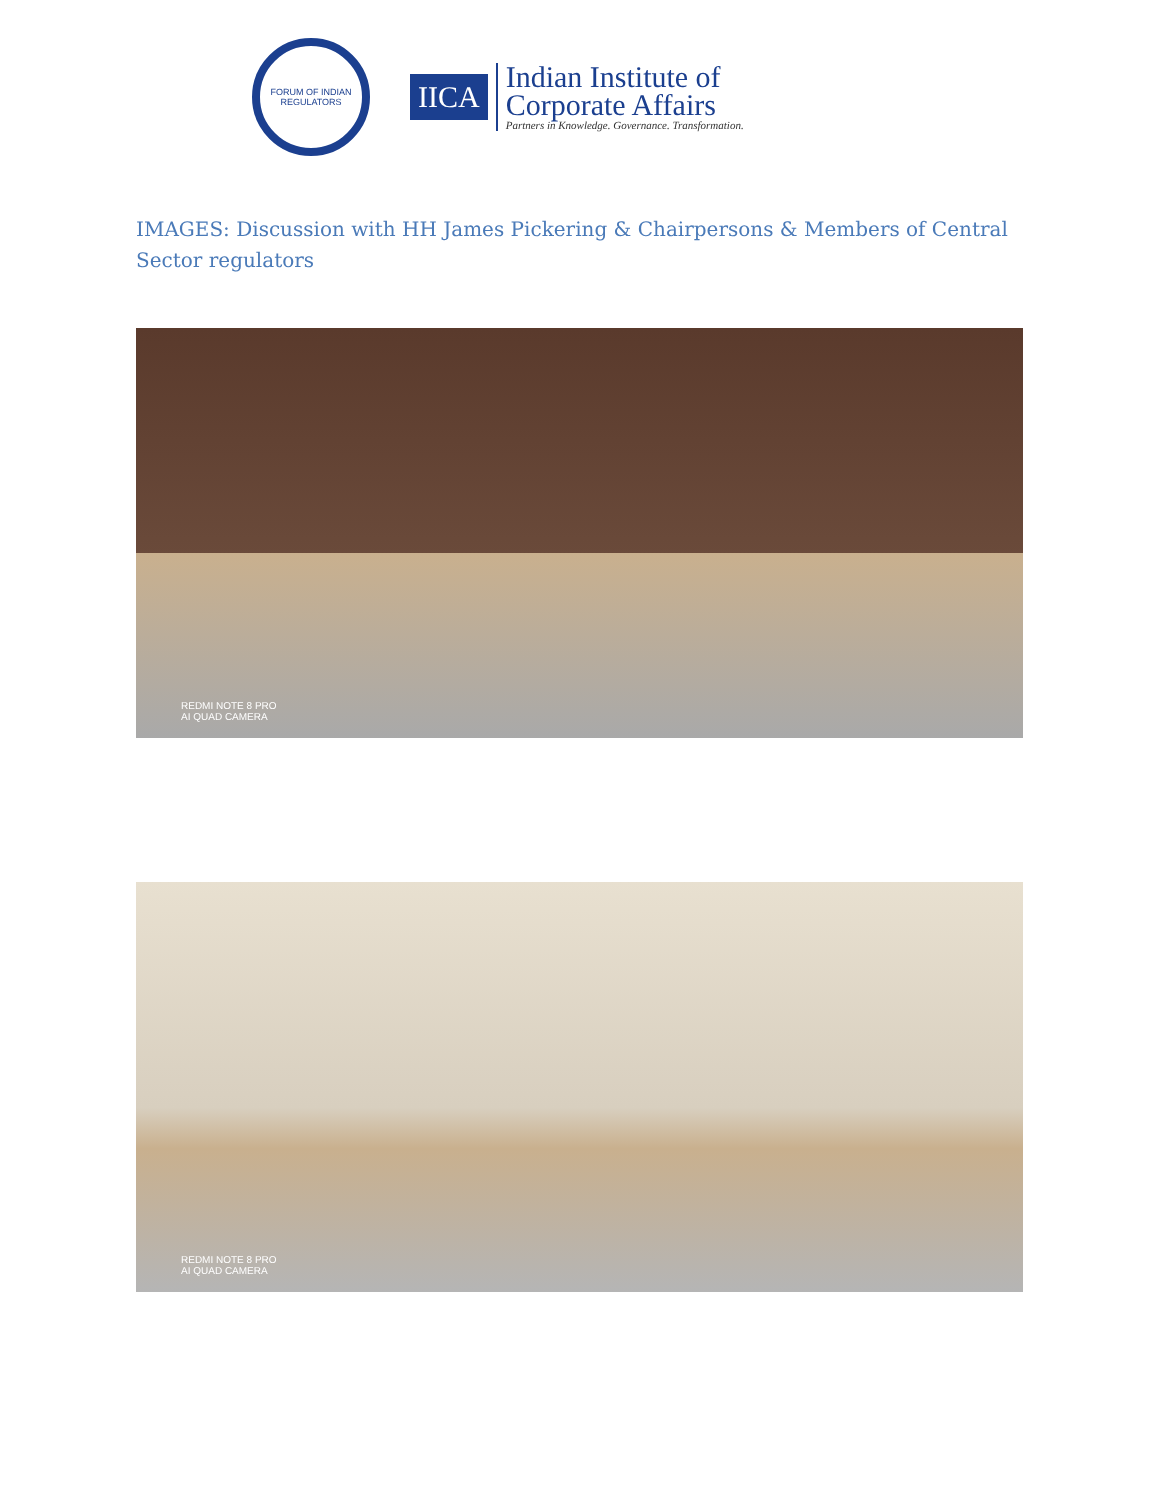FORUM OF INDIAN REGULATORS
IICA
Indian Institute of
Corporate Affairs
Partners in Knowledge. Governance. Transformation.
IMAGES: Discussion with HH James Pickering & Chairpersons & Members of Central Sector regulators
REDMI NOTE 8 PRO
AI QUAD CAMERA
REDMI NOTE 8 PRO
AI QUAD CAMERA